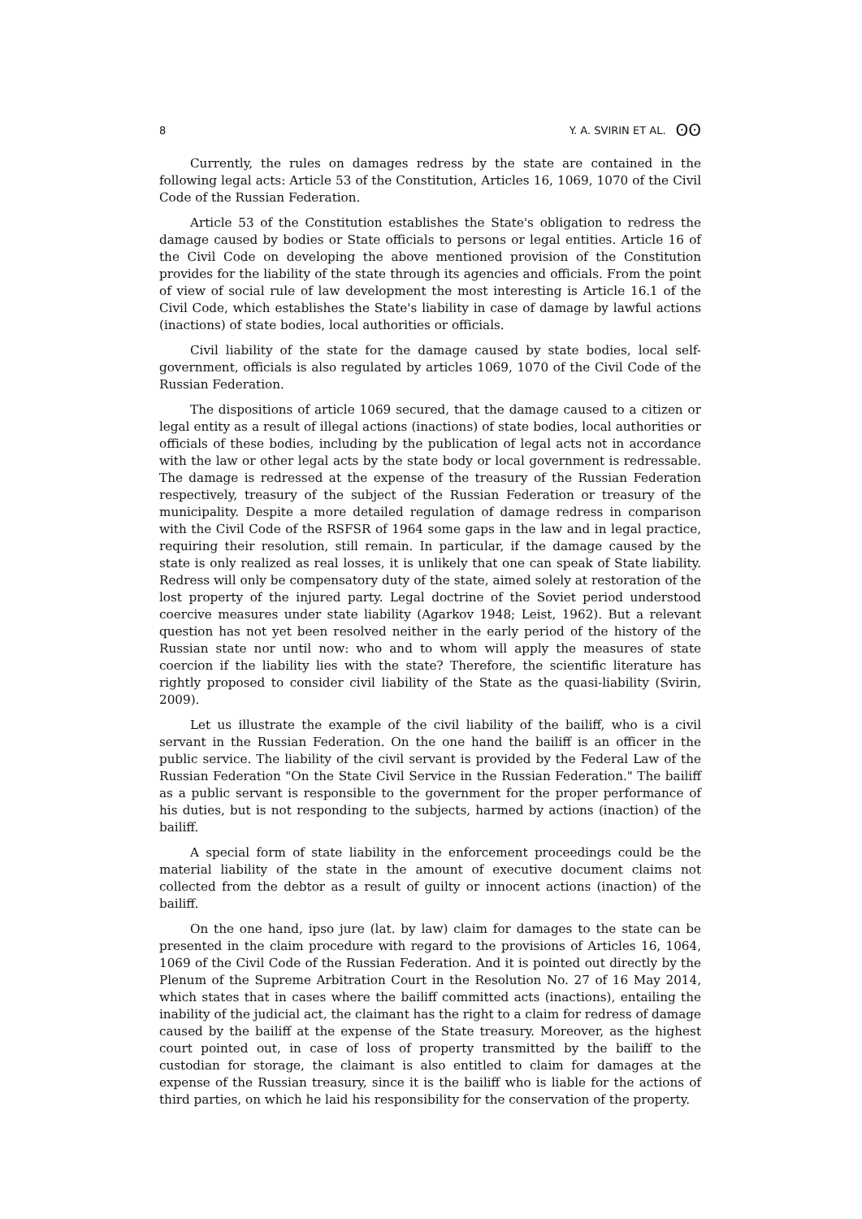8 Y. A. SVIRIN ET AL. ʘʘ
Currently, the rules on damages redress by the state are contained in the following legal acts: Article 53 of the Constitution, Articles 16, 1069, 1070 of the Civil Code of the Russian Federation.
Article 53 of the Constitution establishes the State's obligation to redress the damage caused by bodies or State officials to persons or legal entities. Article 16 of the Civil Code on developing the above mentioned provision of the Constitution provides for the liability of the state through its agencies and officials. From the point of view of social rule of law development the most interesting is Article 16.1 of the Civil Code, which establishes the State's liability in case of damage by lawful actions (inactions) of state bodies, local authorities or officials.
Civil liability of the state for the damage caused by state bodies, local self-government, officials is also regulated by articles 1069, 1070 of the Civil Code of the Russian Federation.
The dispositions of article 1069 secured, that the damage caused to a citizen or legal entity as a result of illegal actions (inactions) of state bodies, local authorities or officials of these bodies, including by the publication of legal acts not in accordance with the law or other legal acts by the state body or local government is redressable. The damage is redressed at the expense of the treasury of the Russian Federation respectively, treasury of the subject of the Russian Federation or treasury of the municipality. Despite a more detailed regulation of damage redress in comparison with the Civil Code of the RSFSR of 1964 some gaps in the law and in legal practice, requiring their resolution, still remain. In particular, if the damage caused by the state is only realized as real losses, it is unlikely that one can speak of State liability. Redress will only be compensatory duty of the state, aimed solely at restoration of the lost property of the injured party. Legal doctrine of the Soviet period understood coercive measures under state liability (Agarkov 1948; Leist, 1962). But a relevant question has not yet been resolved neither in the early period of the history of the Russian state nor until now: who and to whom will apply the measures of state coercion if the liability lies with the state? Therefore, the scientific literature has rightly proposed to consider civil liability of the State as the quasi-liability (Svirin, 2009).
Let us illustrate the example of the civil liability of the bailiff, who is a civil servant in the Russian Federation. On the one hand the bailiff is an officer in the public service. The liability of the civil servant is provided by the Federal Law of the Russian Federation "On the State Civil Service in the Russian Federation." The bailiff as a public servant is responsible to the government for the proper performance of his duties, but is not responding to the subjects, harmed by actions (inaction) of the bailiff.
A special form of state liability in the enforcement proceedings could be the material liability of the state in the amount of executive document claims not collected from the debtor as a result of guilty or innocent actions (inaction) of the bailiff.
On the one hand, ipso jure (lat. by law) claim for damages to the state can be presented in the claim procedure with regard to the provisions of Articles 16, 1064, 1069 of the Civil Code of the Russian Federation. And it is pointed out directly by the Plenum of the Supreme Arbitration Court in the Resolution No. 27 of 16 May 2014, which states that in cases where the bailiff committed acts (inactions), entailing the inability of the judicial act, the claimant has the right to a claim for redress of damage caused by the bailiff at the expense of the State treasury. Moreover, as the highest court pointed out, in case of loss of property transmitted by the bailiff to the custodian for storage, the claimant is also entitled to claim for damages at the expense of the Russian treasury, since it is the bailiff who is liable for the actions of third parties, on which he laid his responsibility for the conservation of the property.